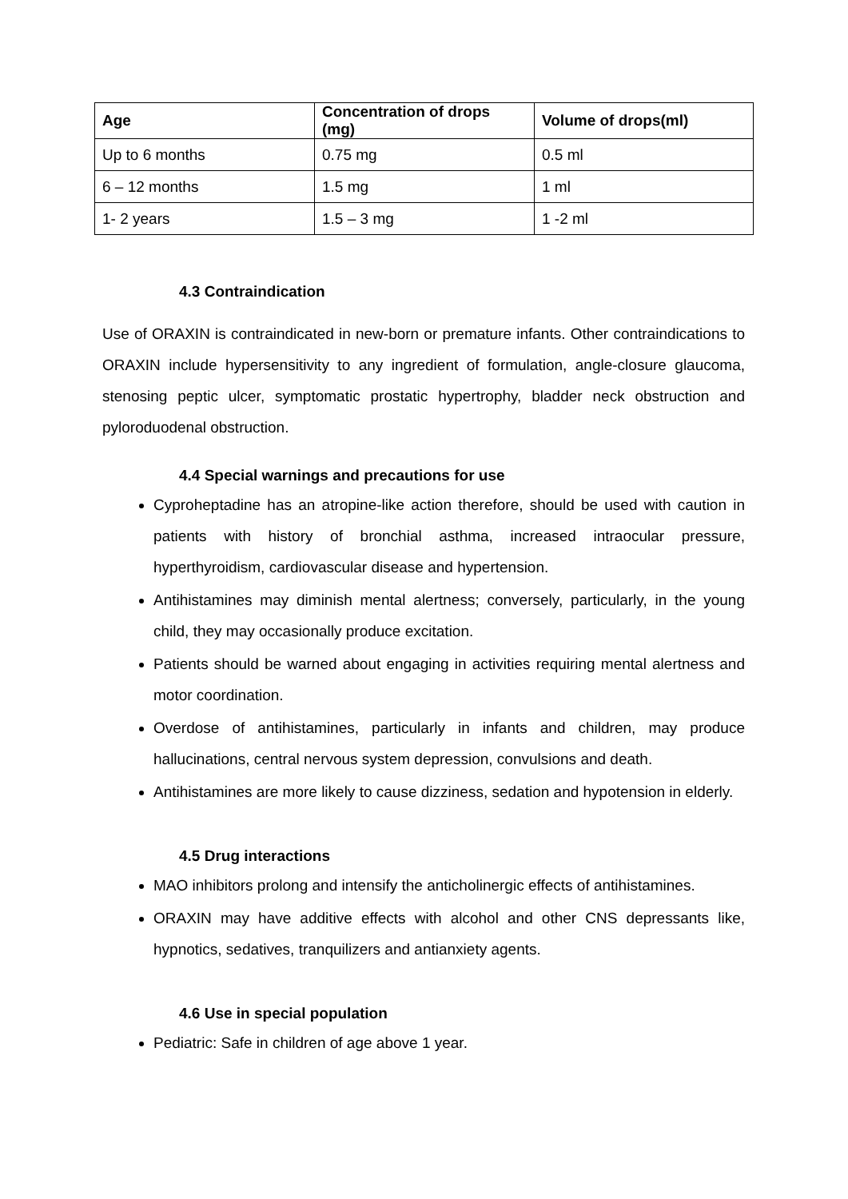| Age | Concentration of drops (mg) | Volume of drops(ml) |
| --- | --- | --- |
| Up to 6 months | 0.75 mg | 0.5 ml |
| 6 – 12 months | 1.5 mg | 1 ml |
| 1- 2 years | 1.5 – 3 mg | 1 -2 ml |
4.3 Contraindication
Use of ORAXIN is contraindicated in new-born or premature infants. Other contraindications to ORAXIN include hypersensitivity to any ingredient of formulation, angle-closure glaucoma, stenosing peptic ulcer, symptomatic prostatic hypertrophy, bladder neck obstruction and pyloroduodenal obstruction.
4.4 Special warnings and precautions for use
Cyproheptadine has an atropine-like action therefore, should be used with caution in patients with history of bronchial asthma, increased intraocular pressure, hyperthyroidism, cardiovascular disease and hypertension.
Antihistamines may diminish mental alertness; conversely, particularly, in the young child, they may occasionally produce excitation.
Patients should be warned about engaging in activities requiring mental alertness and motor coordination.
Overdose of antihistamines, particularly in infants and children, may produce hallucinations, central nervous system depression, convulsions and death.
Antihistamines are more likely to cause dizziness, sedation and hypotension in elderly.
4.5 Drug interactions
MAO inhibitors prolong and intensify the anticholinergic effects of antihistamines.
ORAXIN may have additive effects with alcohol and other CNS depressants like, hypnotics, sedatives, tranquilizers and antianxiety agents.
4.6 Use in special population
Pediatric: Safe in children of age above 1 year.